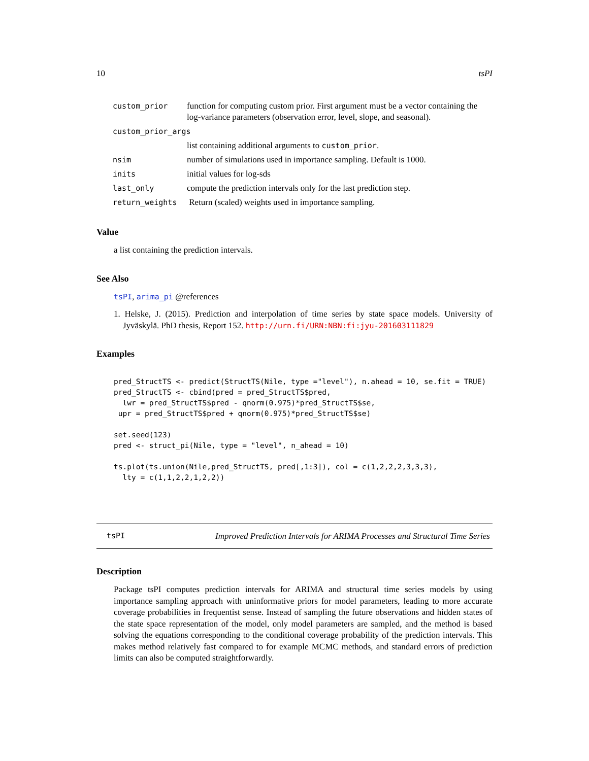10 tsPI
| custom_prior | function for computing custom prior. First argument must be a vector containing the log-variance parameters (observation error, level, slope, and seasonal). |
| custom_prior_args | |
| | list containing additional arguments to custom_prior . |
| nsim | number of simulations used in importance sampling. Default is 1000. |
| inits | initial values for log-sds |
| last_only | compute the prediction intervals only for the last prediction step. |
| return_weights | Return (scaled) weights used in importance sampling. |
Value
a list containing the prediction intervals.
See Also
tsPI, arima_pi @references
1. Helske, J. (2015). Prediction and interpolation of time series by state space models. University of Jyväskylä. PhD thesis, Report 152. http://urn.fi/URN:NBN:fi:jyu-201603111829
Examples
pred_StructTS <- predict(StructTS(Nile, type ="level"), n.ahead = 10, se.fit = TRUE)
pred_StructTS <- cbind(pred = pred_StructTS$pred,
  lwr = pred_StructTS$pred - qnorm(0.975)*pred_StructTS$se,
 upr = pred_StructTS$pred + qnorm(0.975)*pred_StructTS$se)

set.seed(123)
pred <- struct_pi(Nile, type = "level", n_ahead = 10)

ts.plot(ts.union(Nile,pred_StructTS, pred[,1:3]), col = c(1,2,2,2,3,3,3),
  lty = c(1,1,2,2,1,2,2))
tsPI Improved Prediction Intervals for ARIMA Processes and Structural Time Series
Description
Package tsPI computes prediction intervals for ARIMA and structural time series models by using importance sampling approach with uninformative priors for model parameters, leading to more accurate coverage probabilities in frequentist sense. Instead of sampling the future observations and hidden states of the state space representation of the model, only model parameters are sampled, and the method is based solving the equations corresponding to the conditional coverage probability of the prediction intervals. This makes method relatively fast compared to for example MCMC methods, and standard errors of prediction limits can also be computed straightforwardly.